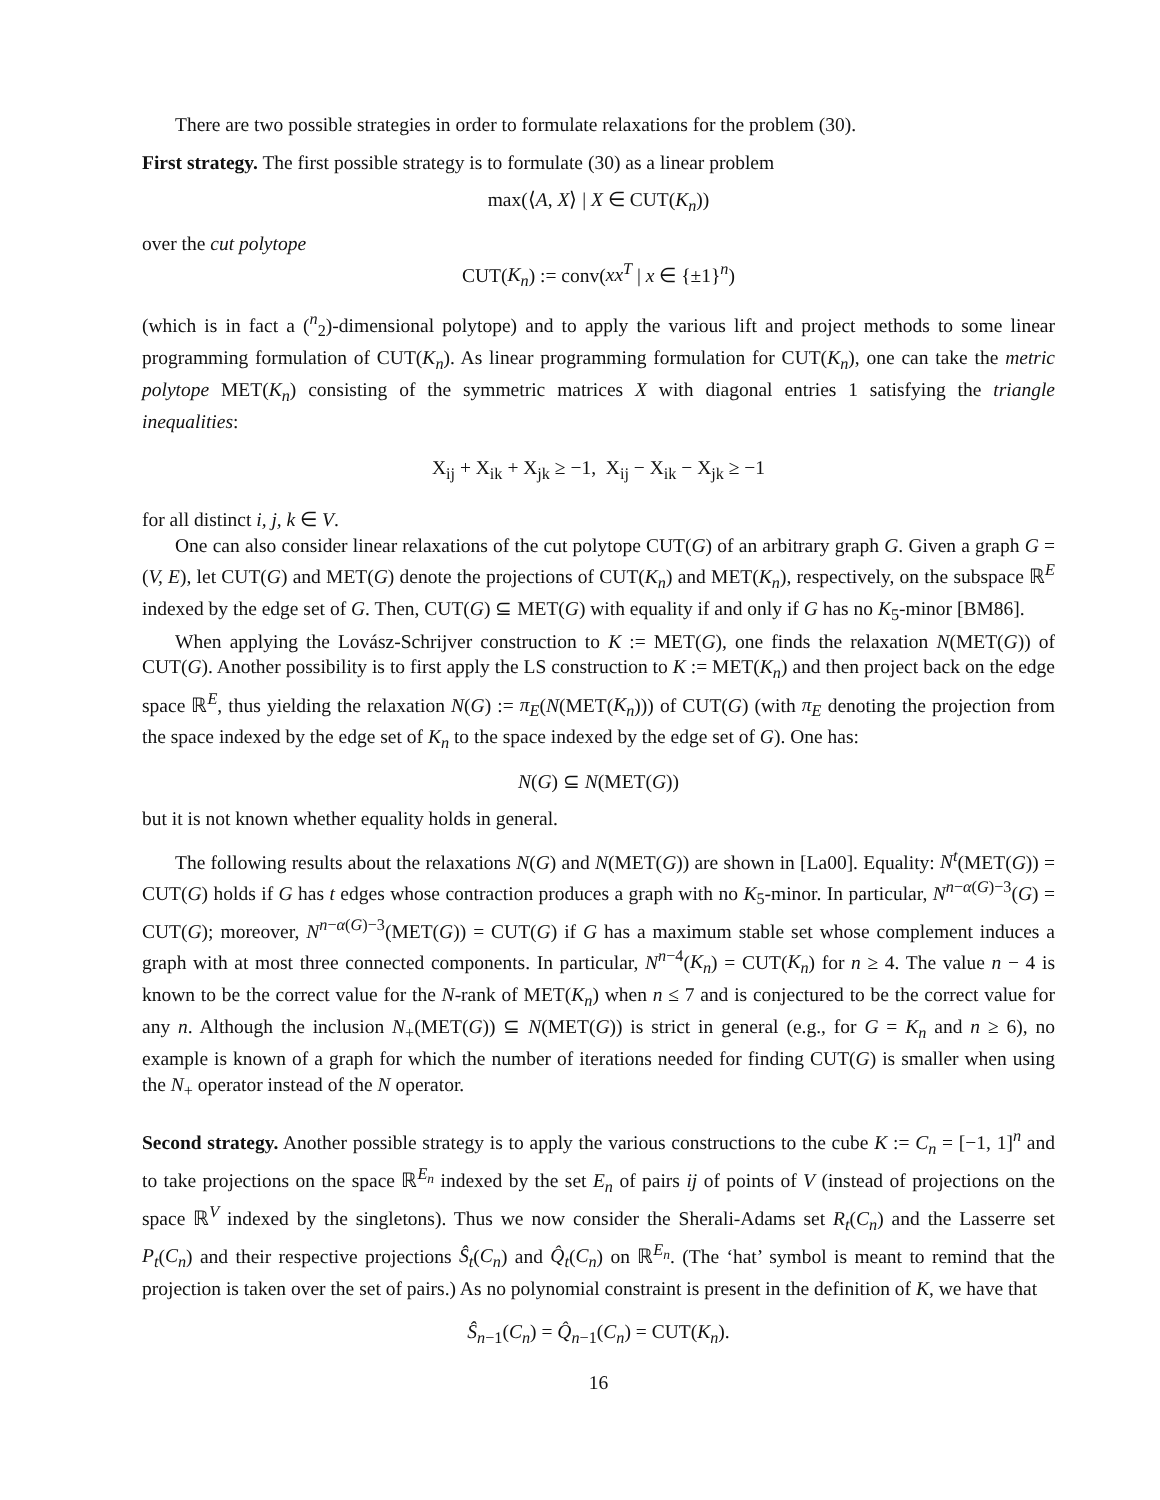There are two possible strategies in order to formulate relaxations for the problem (30).
First strategy. The first possible strategy is to formulate (30) as a linear problem
max(⟨A, X⟩ | X ∈ CUT(K<sub>n</sub>))
over the cut polytope
CUT(K<sub>n</sub>) := conv(xx<sup>T</sup> | x ∈ {±1}<sup>n</sup>)
(which is in fact a (<sup>n</sup><sub>2</sub>)-dimensional polytope) and to apply the various lift and project methods to some linear programming formulation of CUT(K<sub>n</sub>). As linear programming formulation for CUT(K<sub>n</sub>), one can take the metric polytope MET(K<sub>n</sub>) consisting of the symmetric matrices X with diagonal entries 1 satisfying the triangle inequalities:
X<sub>ij</sub> + X<sub>ik</sub> + X<sub>jk</sub> ≥ −1, X<sub>ij</sub> − X<sub>ik</sub> − X<sub>jk</sub> ≥ −1
for all distinct i, j, k ∈ V.
One can also consider linear relaxations of the cut polytope CUT(G) of an arbitrary graph G. Given a graph G = (V, E), let CUT(G) and MET(G) denote the projections of CUT(K<sub>n</sub>) and MET(K<sub>n</sub>), respectively, on the subspace ℝ<sup>E</sup> indexed by the edge set of G. Then, CUT(G) ⊆ MET(G) with equality if and only if G has no K<sub>5</sub>-minor [BM86].
When applying the Lovász-Schrijver construction to K := MET(G), one finds the relaxation N(MET(G)) of CUT(G). Another possibility is to first apply the LS construction to K := MET(K<sub>n</sub>) and then project back on the edge space ℝ<sup>E</sup>, thus yielding the relaxation N(G) := π<sub>E</sub>(N(MET(K<sub>n</sub>))) of CUT(G) (with π<sub>E</sub> denoting the projection from the space indexed by the edge set of K<sub>n</sub> to the space indexed by the edge set of G). One has:
N(G) ⊆ N(MET(G))
but it is not known whether equality holds in general.
The following results about the relaxations N(G) and N(MET(G)) are shown in [La00]. Equality: N<sup>t</sup>(MET(G)) = CUT(G) holds if G has t edges whose contraction produces a graph with no K<sub>5</sub>-minor. In particular, N<sup>n−α(G)−3</sup>(G) = CUT(G); moreover, N<sup>n−α(G)−3</sup>(MET(G)) = CUT(G) if G has a maximum stable set whose complement induces a graph with at most three connected components. In particular, N<sup>n−4</sup>(K<sub>n</sub>) = CUT(K<sub>n</sub>) for n ≥ 4. The value n − 4 is known to be the correct value for the N-rank of MET(K<sub>n</sub>) when n ≤ 7 and is conjectured to be the correct value for any n. Although the inclusion N<sub>+</sub>(MET(G)) ⊆ N(MET(G)) is strict in general (e.g., for G = K<sub>n</sub> and n ≥ 6), no example is known of a graph for which the number of iterations needed for finding CUT(G) is smaller when using the N<sub>+</sub> operator instead of the N operator.
Second strategy. Another possible strategy is to apply the various constructions to the cube K := C<sub>n</sub> = [−1, 1]<sup>n</sup> and to take projections on the space ℝ<sup>E<sub>n</sub></sup> indexed by the set E<sub>n</sub> of pairs ij of points of V (instead of projections on the space ℝ<sup>V</sup> indexed by the singletons). Thus we now consider the Sherali-Adams set R<sub>t</sub>(C<sub>n</sub>) and the Lasserre set P<sub>t</sub>(C<sub>n</sub>) and their respective projections Ŝ<sub>t</sub>(C<sub>n</sub>) and Q̂<sub>t</sub>(C<sub>n</sub>) on ℝ<sup>E<sub>n</sub></sup>. (The ‘hat’ symbol is meant to remind that the projection is taken over the set of pairs.) As no polynomial constraint is present in the definition of K, we have that
Ŝ<sub>n−1</sub>(C<sub>n</sub>) = Q̂<sub>n−1</sub>(C<sub>n</sub>) = CUT(K<sub>n</sub>).
16